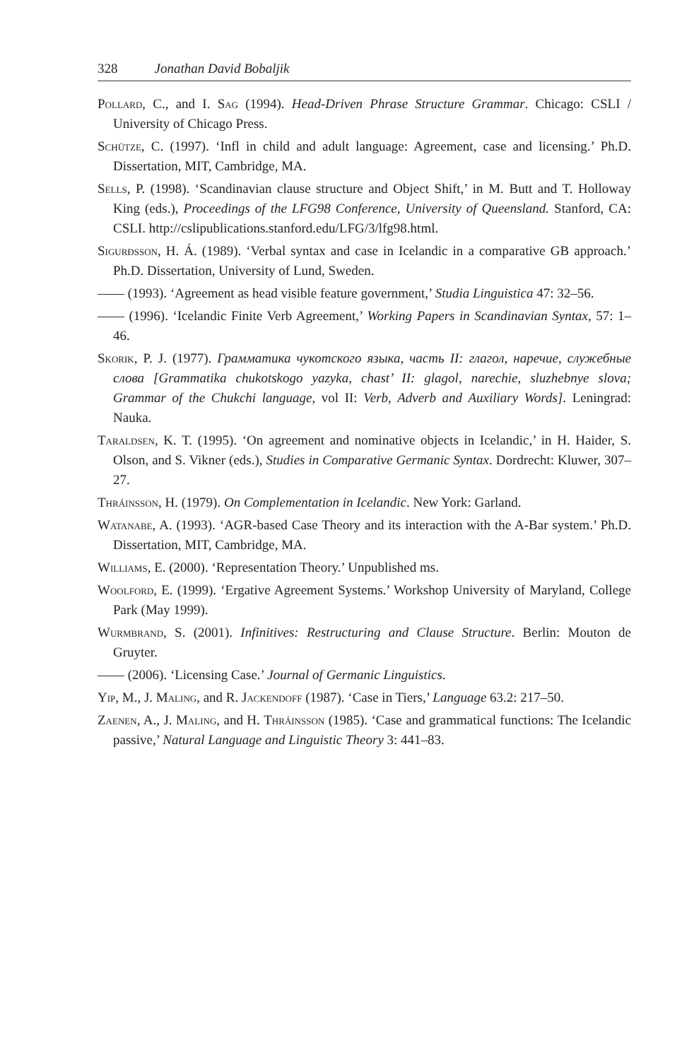328 Jonathan David Bobaljik
Pollard, C., and I. Sag (1994). Head-Driven Phrase Structure Grammar. Chicago: CSLI / University of Chicago Press.
Schütze, C. (1997). ‘Infl in child and adult language: Agreement, case and licensing.’ Ph.D. Dissertation, MIT, Cambridge, MA.
Sells, P. (1998). ‘Scandinavian clause structure and Object Shift,’ in M. Butt and T. Holloway King (eds.), Proceedings of the LFG98 Conference, University of Queensland. Stanford, CA: CSLI. http://cslipublications.stanford.edu/LFG/3/lfg98.html.
Sigurðsson, H. Á. (1989). ‘Verbal syntax and case in Icelandic in a comparative GB approach.’ Ph.D. Dissertation, University of Lund, Sweden.
—— (1993). ‘Agreement as head visible feature government,’ Studia Linguistica 47: 32–56.
—— (1996). ‘Icelandic Finite Verb Agreement,’ Working Papers in Scandinavian Syntax, 57: 1–46.
Skorik, P. J. (1977). Грамматика чукотского языка, часть II: глагол, наречие, служебные слова [Grammatika chukotskogo yazyka, chast’ II: glagol, narechie, sluzhebnye slova; Grammar of the Chukchi language, vol II: Verb, Adverb and Auxiliary Words]. Leningrad: Nauka.
Taraldsen, K. T. (1995). ‘On agreement and nominative objects in Icelandic,’ in H. Haider, S. Olson, and S. Vikner (eds.), Studies in Comparative Germanic Syntax. Dordrecht: Kluwer, 307–27.
Thráinsson, H. (1979). On Complementation in Icelandic. New York: Garland.
Watanabe, A. (1993). ‘AGR-based Case Theory and its interaction with the A-Bar system.’ Ph.D. Dissertation, MIT, Cambridge, MA.
Williams, E. (2000). ‘Representation Theory.’ Unpublished ms.
Woolford, E. (1999). ‘Ergative Agreement Systems.’ Workshop University of Maryland, College Park (May 1999).
Wurmbrand, S. (2001). Infinitives: Restructuring and Clause Structure. Berlin: Mouton de Gruyter.
—— (2006). ‘Licensing Case.’ Journal of Germanic Linguistics.
Yip, M., J. Maling, and R. Jackendoff (1987). ‘Case in Tiers,’ Language 63.2: 217–50.
Zaenen, A., J. Maling, and H. Thráinsson (1985). ‘Case and grammatical functions: The Icelandic passive,’ Natural Language and Linguistic Theory 3: 441–83.